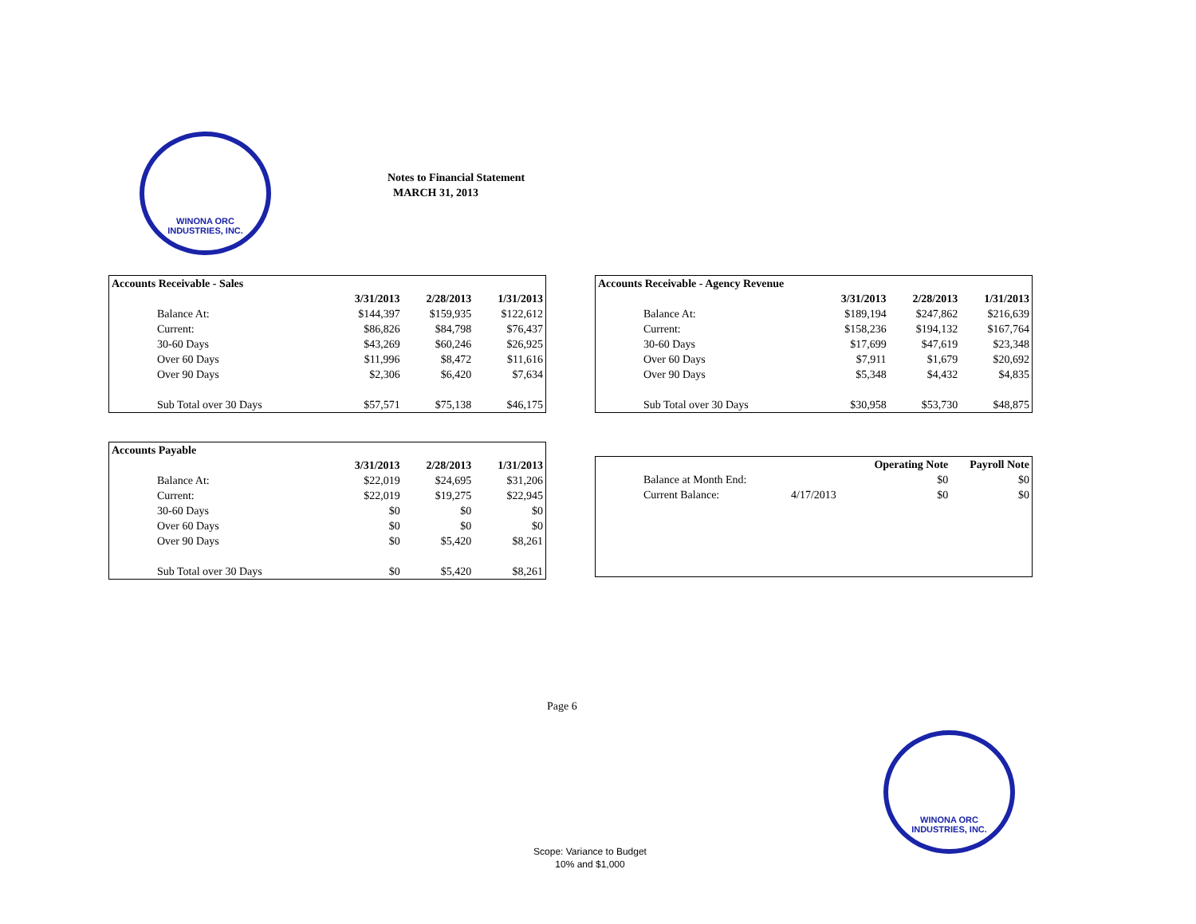WINONA ORC
INDUSTRIES, INC.
Notes to Financial Statement
MARCH 31, 2013
| Accounts Receivable - Sales | | | |
| --- | --- | --- | --- |
| | 3/31/2013 | 2/28/2013 | 1/31/2013 |
| Balance At: | $144,397 | $159,935 | $122,612 |
| Current: | $86,826 | $84,798 | $76,437 |
| 30-60 Days | $43,269 | $60,246 | $26,925 |
| Over 60 Days | $11,996 | $8,472 | $11,616 |
| Over 90 Days | $2,306 | $6,420 | $7,634 |
| Sub Total over 30 Days | $57,571 | $75,138 | $46,175 |
| Accounts Receivable - Agency Revenue | | | |
| --- | --- | --- | --- |
| | 3/31/2013 | 2/28/2013 | 1/31/2013 |
| Balance At: | $189,194 | $247,862 | $216,639 |
| Current: | $158,236 | $194,132 | $167,764 |
| 30-60 Days | $17,699 | $47,619 | $23,348 |
| Over 60 Days | $7,911 | $1,679 | $20,692 |
| Over 90 Days | $5,348 | $4,432 | $4,835 |
| Sub Total over 30 Days | $30,958 | $53,730 | $48,875 |
| Accounts Payable | | | |
| --- | --- | --- | --- |
| | 3/31/2013 | 2/28/2013 | 1/31/2013 |
| Balance At: | $22,019 | $24,695 | $31,206 |
| Current: | $22,019 | $19,275 | $22,945 |
| 30-60 Days | $0 | $0 | $0 |
| Over 60 Days | $0 | $0 | $0 |
| Over 90 Days | $0 | $5,420 | $8,261 |
| Sub Total over 30 Days | $0 | $5,420 | $8,261 |
| | | Operating Note | Payroll Note |
| Balance at Month End: | | $0 | $0 |
| Current Balance: | 4/17/2013 | $0 | $0 |
Page 6
WINONA ORC
INDUSTRIES, INC.
Scope: Variance to Budget
10% and $1,000